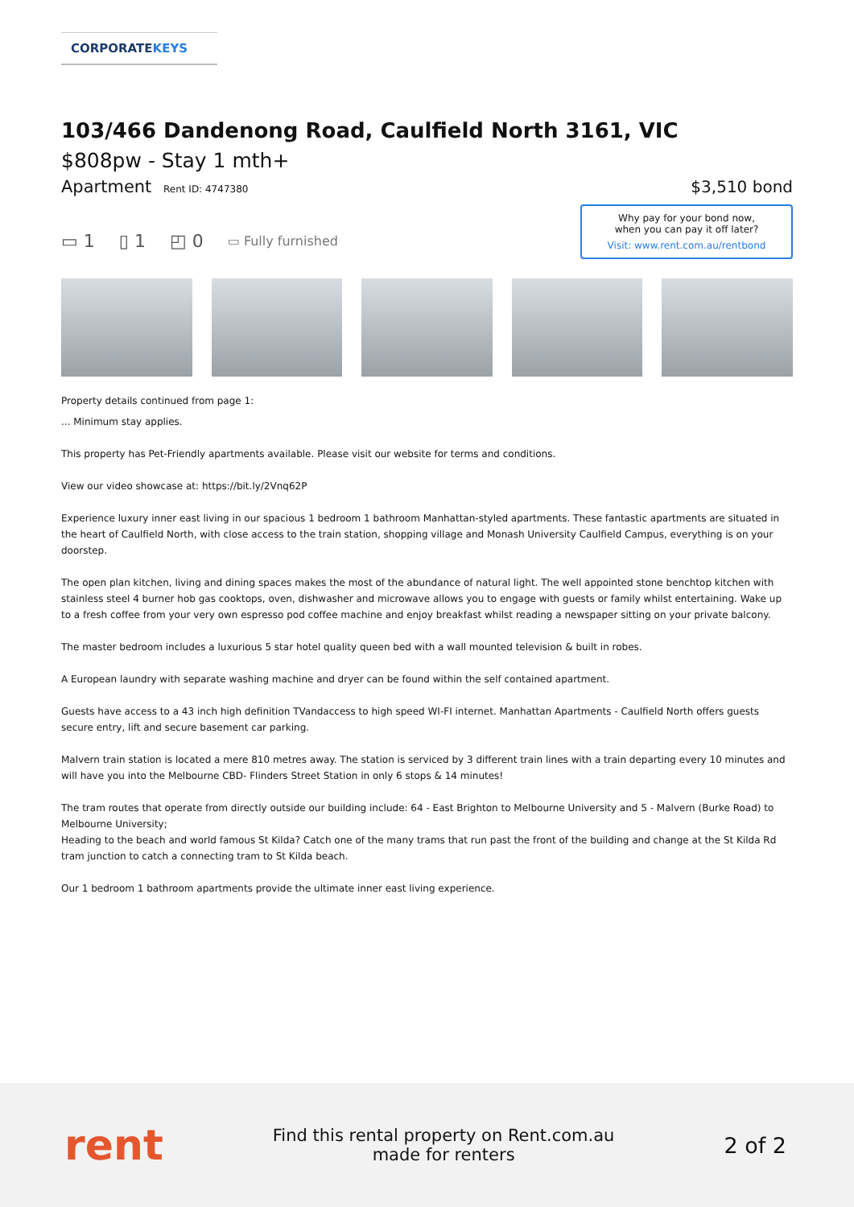CORPORATEKEYS
103/466 Dandenong Road, Caulfield North 3161, VIC
$808pw - Stay 1 mth+
Apartment Rent ID: 4747380
$3,510 bond
▭ 1 ▯ 1 ◰ 0 ▭ Fully furnished
Why pay for your bond now,
when you can pay it off later?
Visit: www.rent.com.au/rentbond
Property details continued from page 1:
... Minimum stay applies.
This property has Pet-Friendly apartments available. Please visit our website for terms and conditions.
View our video showcase at: https://bit.ly/2Vnq62P
Experience luxury inner east living in our spacious 1 bedroom 1 bathroom Manhattan-styled apartments. These fantastic apartments are situated in the heart of Caulfield North, with close access to the train station, shopping village and Monash University Caulfield Campus, everything is on your doorstep.
The open plan kitchen, living and dining spaces makes the most of the abundance of natural light. The well appointed stone benchtop kitchen with stainless steel 4 burner hob gas cooktops, oven, dishwasher and microwave allows you to engage with guests or family whilst entertaining. Wake up to a fresh coffee from your very own espresso pod coffee machine and enjoy breakfast whilst reading a newspaper sitting on your private balcony.
The master bedroom includes a luxurious 5 star hotel quality queen bed with a wall mounted television & built in robes.
A European laundry with separate washing machine and dryer can be found within the self contained apartment.
Guests have access to a 43 inch high definition TVandaccess to high speed WI-FI internet. Manhattan Apartments - Caulfield North offers guests secure entry, lift and secure basement car parking.
Malvern train station is located a mere 810 metres away. The station is serviced by 3 different train lines with a train departing every 10 minutes and will have you into the Melbourne CBD- Flinders Street Station in only 6 stops & 14 minutes!
The tram routes that operate from directly outside our building include: 64 - East Brighton to Melbourne University and 5 - Malvern (Burke Road) to Melbourne University;
Heading to the beach and world famous St Kilda? Catch one of the many trams that run past the front of the building and change at the St Kilda Rd tram junction to catch a connecting tram to St Kilda beach.
Our 1 bedroom 1 bathroom apartments provide the ultimate inner east living experience.
rent
Find this rental property on Rent.com.au
made for renters
2 of 2